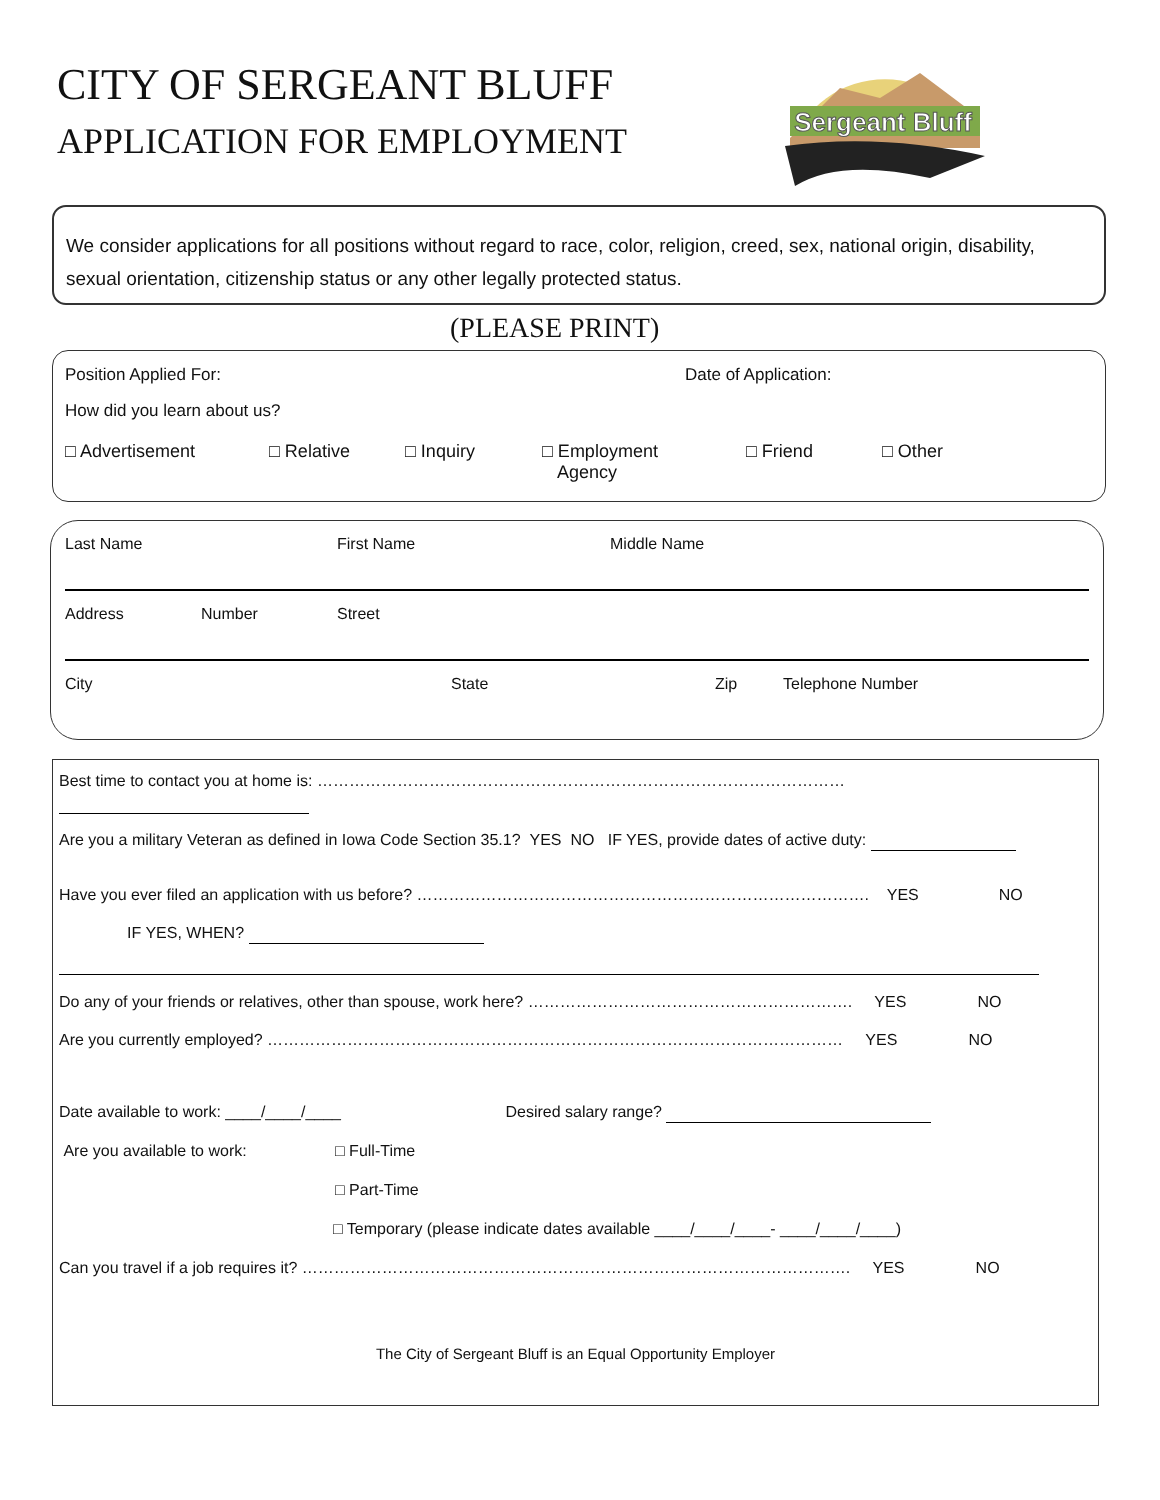CITY OF SERGEANT BLUFF
APPLICATION FOR EMPLOYMENT
Sergeant Bluff
We consider applications for all positions without regard to race, color, religion, creed, sex, national origin, disability, sexual orientation, citizenship status or any other legally protected status.
(PLEASE PRINT)
Position Applied For: Date of Application:
How did you learn about us?
□ Advertisement □ Relative □ Inquiry □ Employment
Agency □ Friend □ Other
Last Name First Name Middle Name
Address Number Street
City State Zip Telephone Number
Best time to contact you at home is: ………………………………………………………………………………………
Are you a military Veteran as defined in Iowa Code Section 35.1? YES NO IF YES, provide dates of active duty:
Have you ever filed an application with us before? …………………………………………………………………………. YES NO
IF YES, WHEN?
Do any of your friends or relatives, other than spouse, work here? ……………………………………………………. YES NO
Are you currently employed? ……………………………………………………………………………………………… YES NO
Date available to work: ____/____/____ Desired salary range?
Are you available to work: □ Full-Time
□ Part-Time
□ Temporary (please indicate dates available ____/____/____- ____/____/____)
Can you travel if a job requires it? …………………………………………………………………………………………. YES NO
The City of Sergeant Bluff is an Equal Opportunity Employer